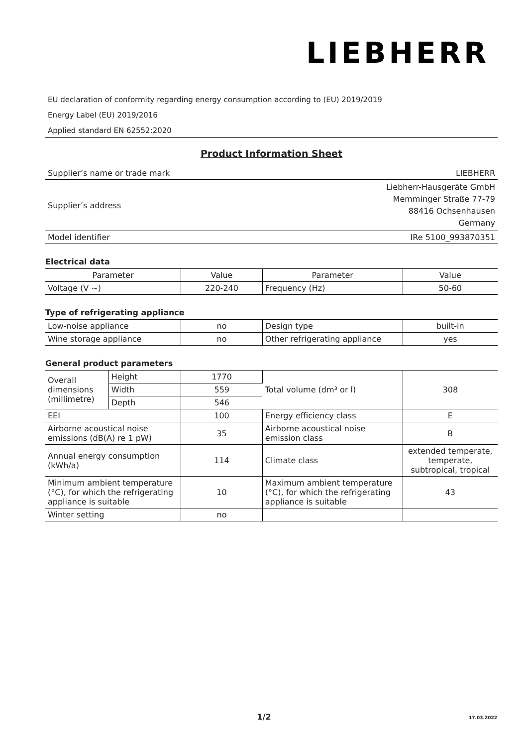LIEBHERR
EU declaration of conformity regarding energy consumption according to (EU) 2019/2019
Energy Label (EU) 2019/2016
Applied standard EN 62552:2020
Product Information Sheet
| Supplier’s name or trade mark | LIEBHERR |
| Supplier’s address | Liebherr-Hausgeräte GmbH Memminger Straße 77-79 88416 Ochsenhausen Germany |
| Model identifier | IRe 5100_993870351 |
Electrical data
| Parameter | Value | Parameter | Value |
| --- | --- | --- | --- |
| Voltage (V ~) | 220-240 | Frequency (Hz) | 50-60 |
Type of refrigerating appliance
| Low-noise appliance | no | Design type | built-in |
| Wine storage appliance | no | Other refrigerating appliance | yes |
General product parameters
| Overall dimensions (millimetre) | Height | 1770 | Total volume (dm³ or l) | 308 |
| | Width | 559 | | |
| | Depth | 546 | | |
| EEI | | 100 | Energy efficiency class | E |
| Airborne acoustical noise emissions (dB(A) re 1 pW) | | 35 | Airborne acoustical noise emission class | B |
| Annual energy consumption (kWh/a) | | 114 | Climate class | extended temperate, temperate, subtropical, tropical |
| Minimum ambient temperature (°C), for which the refrigerating appliance is suitable | | 10 | Maximum ambient temperature (°C), for which the refrigerating appliance is suitable | 43 |
| Winter setting | | no | | |
1/2 17.03.2022